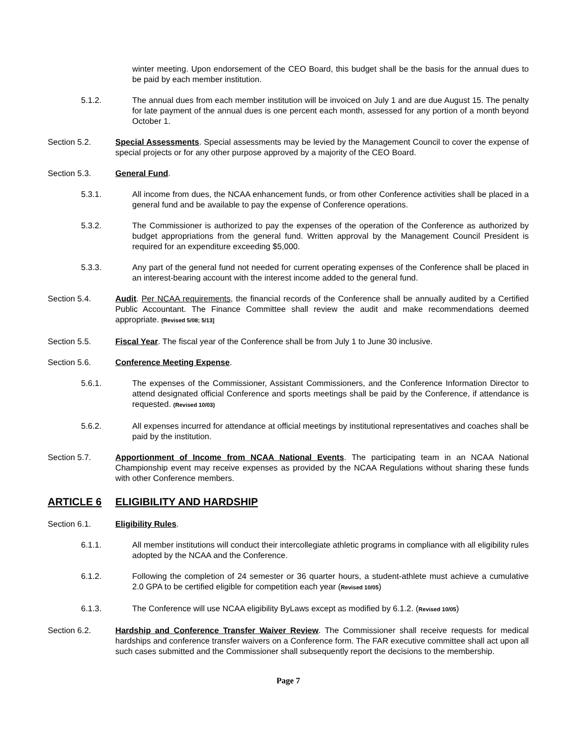winter meeting. Upon endorsement of the CEO Board, this budget shall be the basis for the annual dues to be paid by each member institution.
5.1.2. The annual dues from each member institution will be invoiced on July 1 and are due August 15. The penalty for late payment of the annual dues is one percent each month, assessed for any portion of a month beyond October 1.
Section 5.2. Special Assessments. Special assessments may be levied by the Management Council to cover the expense of special projects or for any other purpose approved by a majority of the CEO Board.
Section 5.3. General Fund.
5.3.1. All income from dues, the NCAA enhancement funds, or from other Conference activities shall be placed in a general fund and be available to pay the expense of Conference operations.
5.3.2. The Commissioner is authorized to pay the expenses of the operation of the Conference as authorized by budget appropriations from the general fund. Written approval by the Management Council President is required for an expenditure exceeding $5,000.
5.3.3. Any part of the general fund not needed for current operating expenses of the Conference shall be placed in an interest-bearing account with the interest income added to the general fund.
Section 5.4. Audit. Per NCAA requirements, the financial records of the Conference shall be annually audited by a Certified Public Accountant. The Finance Committee shall review the audit and make recommendations deemed appropriate. [Revised 5/08; 5/13]
Section 5.5. Fiscal Year. The fiscal year of the Conference shall be from July 1 to June 30 inclusive.
Section 5.6. Conference Meeting Expense.
5.6.1. The expenses of the Commissioner, Assistant Commissioners, and the Conference Information Director to attend designated official Conference and sports meetings shall be paid by the Conference, if attendance is requested. (Revised 10/03)
5.6.2. All expenses incurred for attendance at official meetings by institutional representatives and coaches shall be paid by the institution.
Section 5.7. Apportionment of Income from NCAA National Events. The participating team in an NCAA National Championship event may receive expenses as provided by the NCAA Regulations without sharing these funds with other Conference members.
ARTICLE 6 ELIGIBILITY AND HARDSHIP
Section 6.1. Eligibility Rules.
6.1.1. All member institutions will conduct their intercollegiate athletic programs in compliance with all eligibility rules adopted by the NCAA and the Conference.
6.1.2. Following the completion of 24 semester or 36 quarter hours, a student-athlete must achieve a cumulative 2.0 GPA to be certified eligible for competition each year (Revised 10/05)
6.1.3. The Conference will use NCAA eligibility ByLaws except as modified by 6.1.2. (Revised 10/05)
Section 6.2. Hardship and Conference Transfer Waiver Review. The Commissioner shall receive requests for medical hardships and conference transfer waivers on a Conference form. The FAR executive committee shall act upon all such cases submitted and the Commissioner shall subsequently report the decisions to the membership.
Page 7